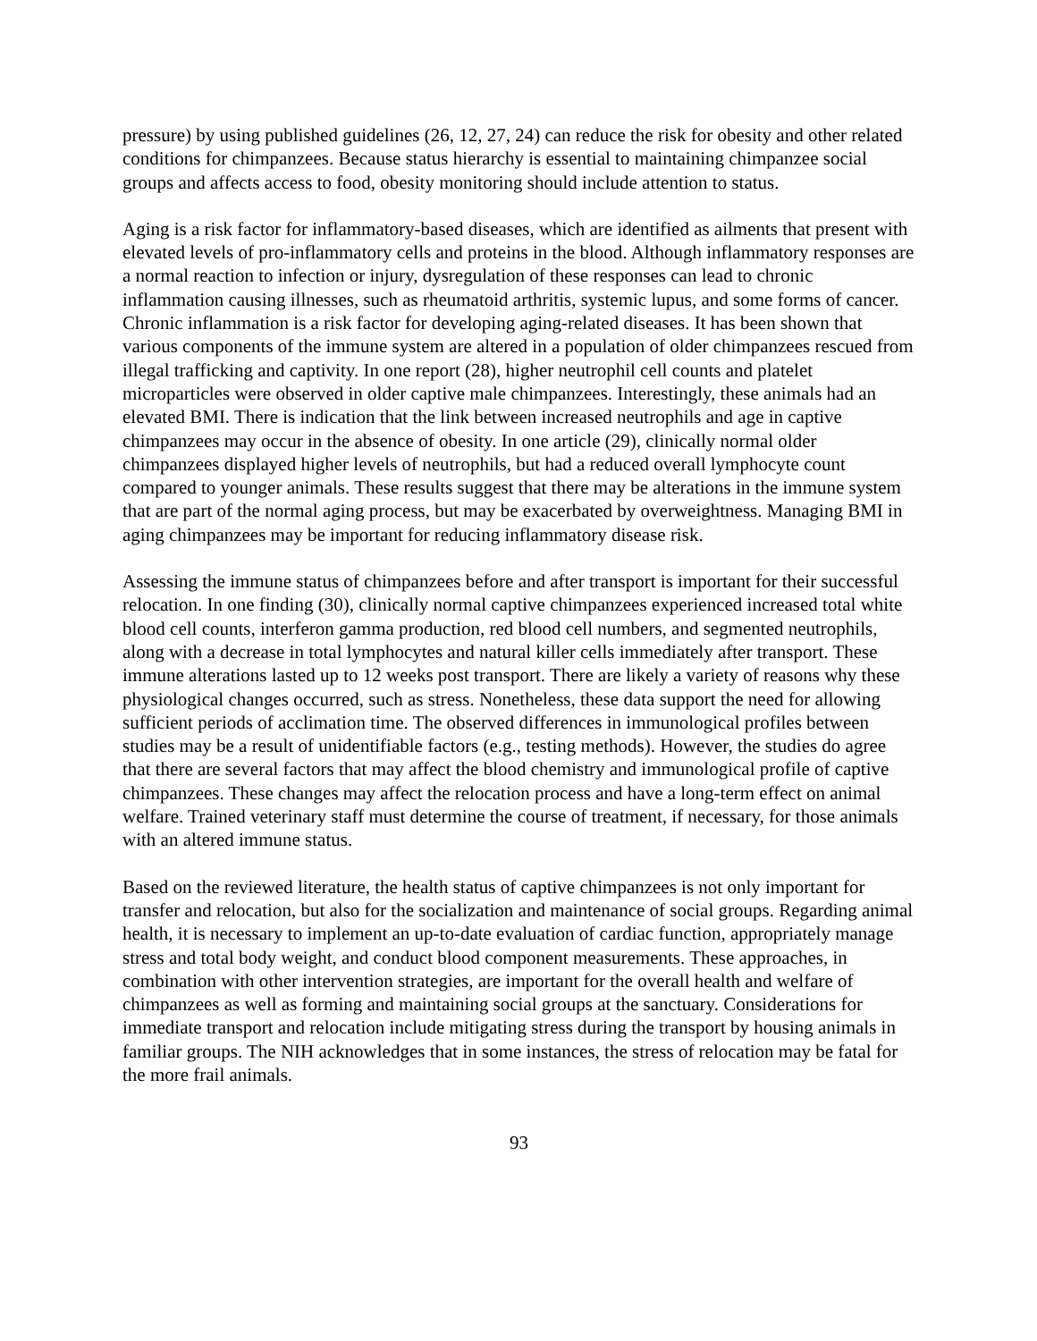pressure) by using published guidelines (26, 12, 27, 24) can reduce the risk for obesity and other related conditions for chimpanzees. Because status hierarchy is essential to maintaining chimpanzee social groups and affects access to food, obesity monitoring should include attention to status.
Aging is a risk factor for inflammatory-based diseases, which are identified as ailments that present with elevated levels of pro-inflammatory cells and proteins in the blood. Although inflammatory responses are a normal reaction to infection or injury, dysregulation of these responses can lead to chronic inflammation causing illnesses, such as rheumatoid arthritis, systemic lupus, and some forms of cancer. Chronic inflammation is a risk factor for developing aging-related diseases. It has been shown that various components of the immune system are altered in a population of older chimpanzees rescued from illegal trafficking and captivity. In one report (28), higher neutrophil cell counts and platelet microparticles were observed in older captive male chimpanzees. Interestingly, these animals had an elevated BMI. There is indication that the link between increased neutrophils and age in captive chimpanzees may occur in the absence of obesity. In one article (29), clinically normal older chimpanzees displayed higher levels of neutrophils, but had a reduced overall lymphocyte count compared to younger animals. These results suggest that there may be alterations in the immune system that are part of the normal aging process, but may be exacerbated by overweightness. Managing BMI in aging chimpanzees may be important for reducing inflammatory disease risk.
Assessing the immune status of chimpanzees before and after transport is important for their successful relocation. In one finding (30), clinically normal captive chimpanzees experienced increased total white blood cell counts, interferon gamma production, red blood cell numbers, and segmented neutrophils, along with a decrease in total lymphocytes and natural killer cells immediately after transport. These immune alterations lasted up to 12 weeks post transport. There are likely a variety of reasons why these physiological changes occurred, such as stress. Nonetheless, these data support the need for allowing sufficient periods of acclimation time. The observed differences in immunological profiles between studies may be a result of unidentifiable factors (e.g., testing methods). However, the studies do agree that there are several factors that may affect the blood chemistry and immunological profile of captive chimpanzees. These changes may affect the relocation process and have a long-term effect on animal welfare. Trained veterinary staff must determine the course of treatment, if necessary, for those animals with an altered immune status.
Based on the reviewed literature, the health status of captive chimpanzees is not only important for transfer and relocation, but also for the socialization and maintenance of social groups. Regarding animal health, it is necessary to implement an up-to-date evaluation of cardiac function, appropriately manage stress and total body weight, and conduct blood component measurements. These approaches, in combination with other intervention strategies, are important for the overall health and welfare of chimpanzees as well as forming and maintaining social groups at the sanctuary. Considerations for immediate transport and relocation include mitigating stress during the transport by housing animals in familiar groups. The NIH acknowledges that in some instances, the stress of relocation may be fatal for the more frail animals.
93